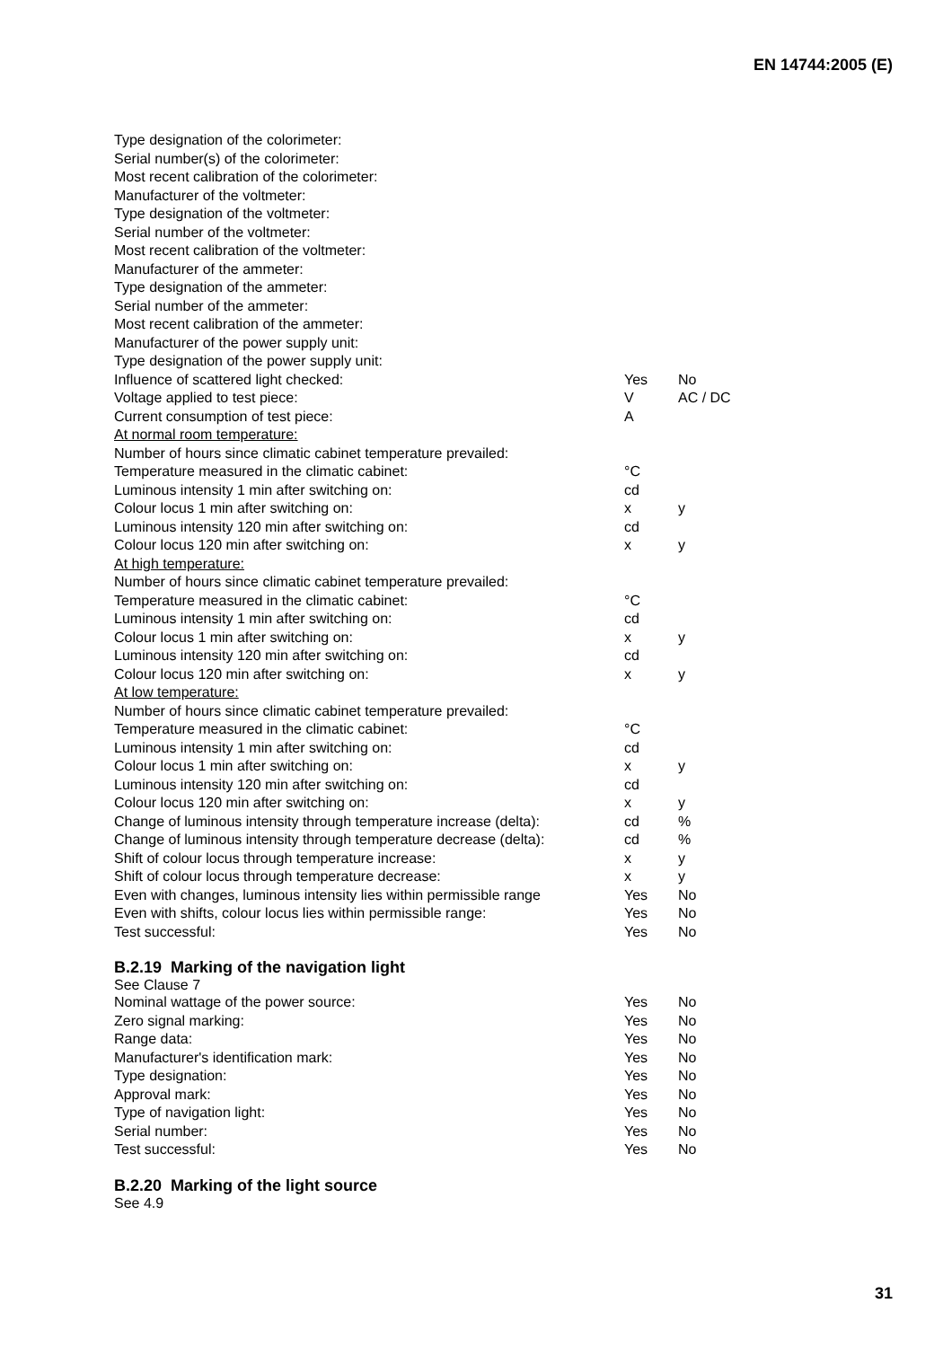EN 14744:2005 (E)
| Type designation of the colorimeter: | | |
| Serial number(s) of the colorimeter: | | |
| Most recent calibration of the colorimeter: | | |
| Manufacturer of the voltmeter: | | |
| Type designation of the voltmeter: | | |
| Serial number of the voltmeter: | | |
| Most recent calibration of the voltmeter: | | |
| Manufacturer of the ammeter: | | |
| Type designation of the ammeter: | | |
| Serial number of the ammeter: | | |
| Most recent calibration of the ammeter: | | |
| Manufacturer of the power supply unit: | | |
| Type designation of the power supply unit: | | |
| Influence of scattered light checked: | Yes | No |
| Voltage applied to test piece: | V | AC / DC |
| Current consumption of test piece: | A | |
| At normal room temperature: | | |
| Number of hours since climatic cabinet temperature prevailed: | | |
| Temperature measured in the climatic cabinet: | °C | |
| Luminous intensity 1 min after switching on: | cd | |
| Colour locus 1 min after switching on: | x | y |
| Luminous intensity 120 min after switching on: | cd | |
| Colour locus 120 min after switching on: | x | y |
| At high temperature: | | |
| Number of hours since climatic cabinet temperature prevailed: | | |
| Temperature measured in the climatic cabinet: | °C | |
| Luminous intensity 1 min after switching on: | cd | |
| Colour locus 1 min after switching on: | x | y |
| Luminous intensity 120 min after switching on: | cd | |
| Colour locus 120 min after switching on: | x | y |
| At low temperature: | | |
| Number of hours since climatic cabinet temperature prevailed: | | |
| Temperature measured in the climatic cabinet: | °C | |
| Luminous intensity 1 min after switching on: | cd | |
| Colour locus 1 min after switching on: | x | y |
| Luminous intensity 120 min after switching on: | cd | |
| Colour locus 120 min after switching on: | x | y |
| Change of luminous intensity through temperature increase (delta): | cd | % |
| Change of luminous intensity through temperature decrease (delta): | cd | % |
| Shift of colour locus through temperature increase: | x | y |
| Shift of colour locus through temperature decrease: | x | y |
| Even with changes, luminous intensity lies within permissible range | Yes | No |
| Even with shifts, colour locus lies within permissible range: | Yes | No |
| Test successful: | Yes | No |
B.2.19 Marking of the navigation light
See Clause 7
| Nominal wattage of the power source: | Yes | No |
| Zero signal marking: | Yes | No |
| Range data: | Yes | No |
| Manufacturer's identification mark: | Yes | No |
| Type designation: | Yes | No |
| Approval mark: | Yes | No |
| Type of navigation light: | Yes | No |
| Serial number: | Yes | No |
| Test successful: | Yes | No |
B.2.20 Marking of the light source
See 4.9
31